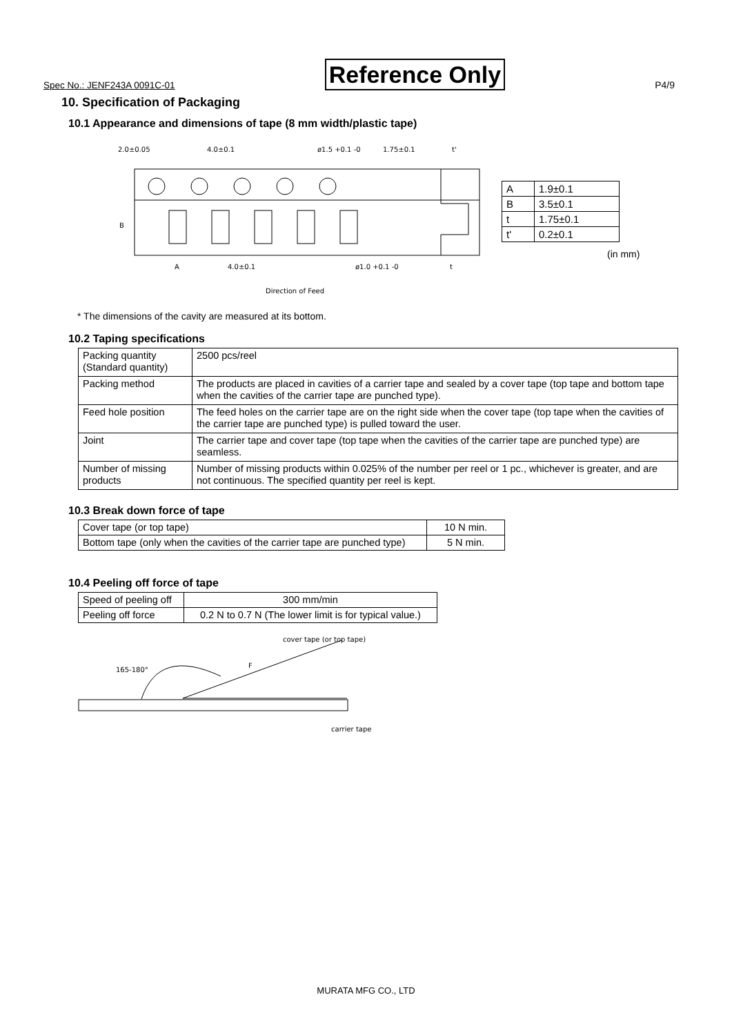Spec No.: JENF243A 0091C-01 Reference Only P4/9
10. Specification of Packaging
10.1 Appearance and dimensions of tape (8 mm width/plastic tape)
2.0±0.05
4.0±0.1
ø1.5 +0.1 -0
1.75±0.1
t'
B
A
4.0±0.1
ø1.0 +0.1 -0
t
Direction of Feed
| A | 1.9±0.1 |
| B | 3.5±0.1 |
| t | 1.75±0.1 |
| t' | 0.2±0.1 |
(in mm)
* The dimensions of the cavity are measured at its bottom.
10.2 Taping specifications
| Packing quantity (Standard quantity) | 2500 pcs/reel |
| Packing method | The products are placed in cavities of a carrier tape and sealed by a cover tape (top tape and bottom tape when the cavities of the carrier tape are punched type). |
| Feed hole position | The feed holes on the carrier tape are on the right side when the cover tape (top tape when the cavities of the carrier tape are punched type) is pulled toward the user. |
| Joint | The carrier tape and cover tape (top tape when the cavities of the carrier tape are punched type) are seamless. |
| Number of missing products | Number of missing products within 0.025% of the number per reel or 1 pc., whichever is greater, and are not continuous. The specified quantity per reel is kept. |
10.3 Break down force of tape
| Cover tape (or top tape) | 10 N min. |
| Bottom tape (only when the cavities of the carrier tape are punched type) | 5 N min. |
10.4 Peeling off force of tape
| Speed of peeling off | 300 mm/min |
| Peeling off force | 0.2 N to 0.7 N (The lower limit is for typical value.) |
cover tape (or top tape)
165-180°
F
carrier tape
MURATA MFG CO., LTD